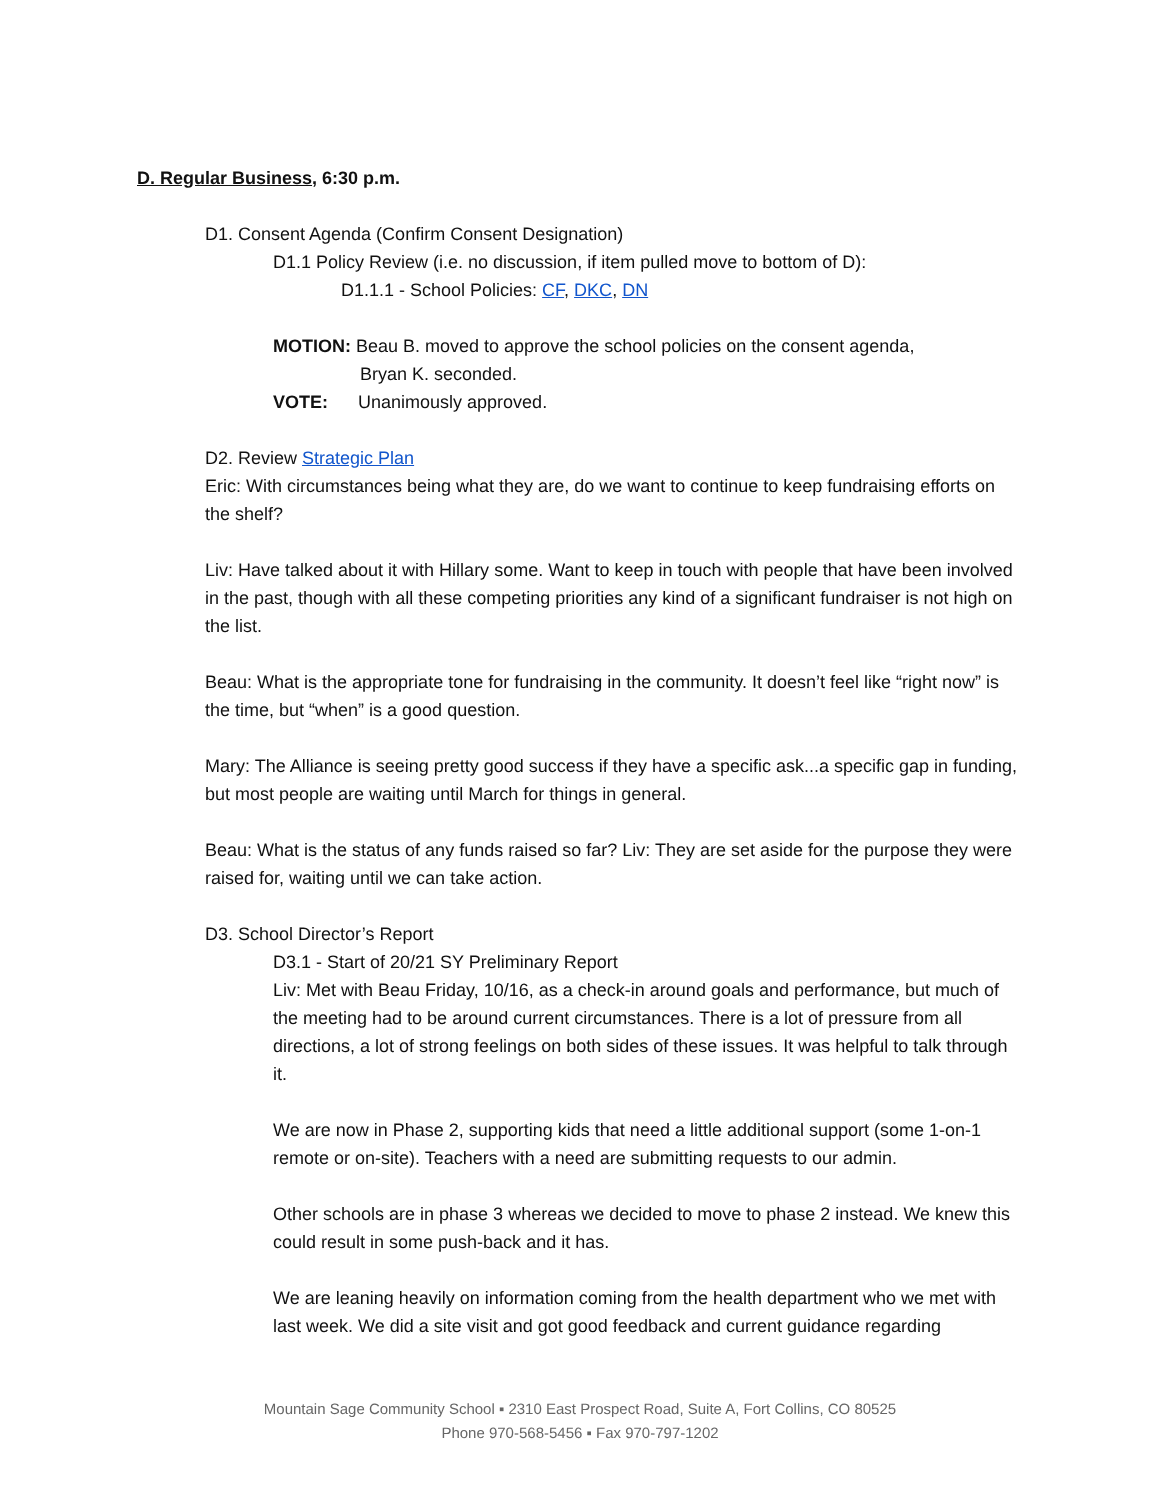D. Regular Business, 6:30 p.m.
D1. Consent Agenda (Confirm Consent Designation)
D1.1 Policy Review (i.e. no discussion, if item pulled move to bottom of D):
D1.1.1 - School Policies: CF, DKC, DN
MOTION: Beau B. moved to approve the school policies on the consent agenda,
Bryan K. seconded.
VOTE: Unanimously approved.
D2. Review Strategic Plan
Eric: With circumstances being what they are, do we want to continue to keep fundraising efforts on the shelf?
Liv: Have talked about it with Hillary some. Want to keep in touch with people that have been involved in the past, though with all these competing priorities any kind of a significant fundraiser is not high on the list.
Beau: What is the appropriate tone for fundraising in the community. It doesn’t feel like “right now” is the time, but “when” is a good question.
Mary: The Alliance is seeing pretty good success if they have a specific ask...a specific gap in funding, but most people are waiting until March for things in general.
Beau: What is the status of any funds raised so far? Liv: They are set aside for the purpose they were raised for, waiting until we can take action.
D3. School Director’s Report
D3.1 - Start of 20/21 SY Preliminary Report
Liv: Met with Beau Friday, 10/16, as a check-in around goals and performance, but much of the meeting had to be around current circumstances. There is a lot of pressure from all directions, a lot of strong feelings on both sides of these issues. It was helpful to talk through it.
We are now in Phase 2, supporting kids that need a little additional support (some 1-on-1 remote or on-site). Teachers with a need are submitting requests to our admin.
Other schools are in phase 3 whereas we decided to move to phase 2 instead. We knew this could result in some push-back and it has.
We are leaning heavily on information coming from the health department who we met with last week. We did a site visit and got good feedback and current guidance regarding
Mountain Sage Community School ▪ 2310 East Prospect Road, Suite A, Fort Collins, CO 80525
Phone 970-568-5456 ▪ Fax 970-797-1202